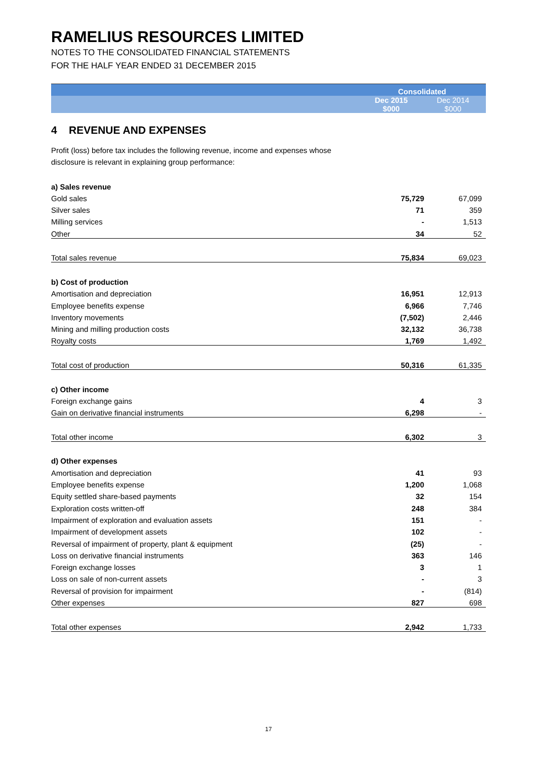RAMELIUS RESOURCES LIMITED
NOTES TO THE CONSOLIDATED FINANCIAL STATEMENTS
FOR THE HALF YEAR ENDED 31 DECEMBER 2015
| | Consolidated | |
| | Dec 2015 $000 | Dec 2014 $000 |
4 REVENUE AND EXPENSES
Profit (loss) before tax includes the following revenue, income and expenses whose
disclosure is relevant in explaining group performance:
| a) Sales revenue | | |
| Gold sales | 75,729 | 67,099 |
| Silver sales | 71 | 359 |
| Milling services | - | 1,513 |
| Other | 34 | 52 |
| Total sales revenue | 75,834 | 69,023 |
| b) Cost of production | | |
| Amortisation and depreciation | 16,951 | 12,913 |
| Employee benefits expense | 6,966 | 7,746 |
| Inventory movements | (7,502) | 2,446 |
| Mining and milling production costs | 32,132 | 36,738 |
| Royalty costs | 1,769 | 1,492 |
| Total cost of production | 50,316 | 61,335 |
| c) Other income | | |
| Foreign exchange gains | 4 | 3 |
| Gain on derivative financial instruments | 6,298 | - |
| Total other income | 6,302 | 3 |
| d) Other expenses | | |
| Amortisation and depreciation | 41 | 93 |
| Employee benefits expense | 1,200 | 1,068 |
| Equity settled share-based payments | 32 | 154 |
| Exploration costs written-off | 248 | 384 |
| Impairment of exploration and evaluation assets | 151 | - |
| Impairment of development assets | 102 | - |
| Reversal of impairment of property, plant & equipment | (25) | - |
| Loss on derivative financial instruments | 363 | 146 |
| Foreign exchange losses | 3 | 1 |
| Loss on sale of non-current assets | - | 3 |
| Reversal of provision for impairment | - | (814) |
| Other expenses | 827 | 698 |
| Total other expenses | 2,942 | 1,733 |
17